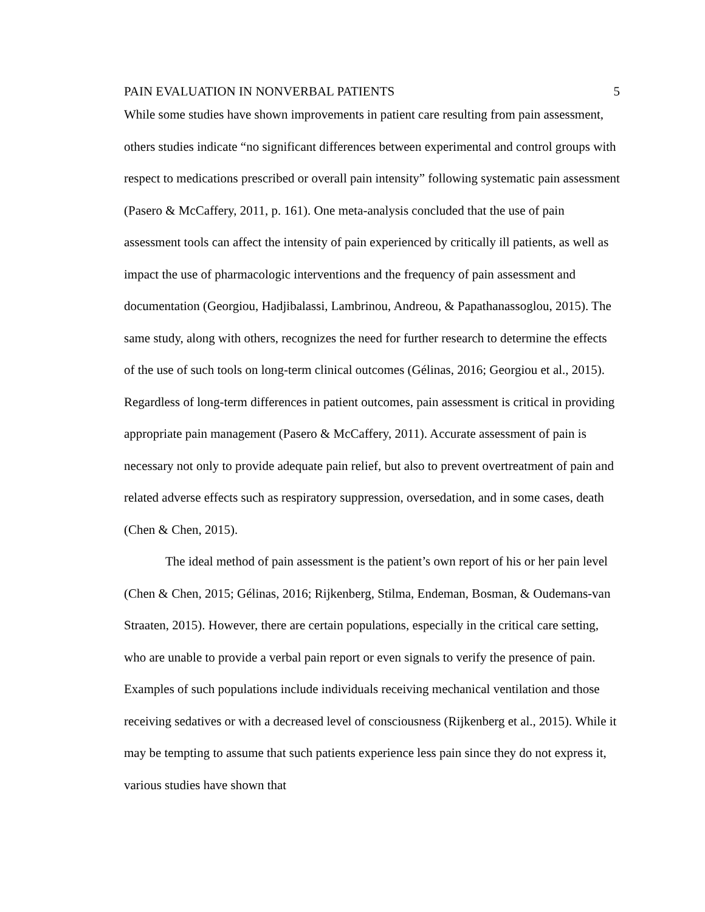PAIN EVALUATION IN NONVERBAL PATIENTS 5
While some studies have shown improvements in patient care resulting from pain assessment, others studies indicate “no significant differences between experimental and control groups with respect to medications prescribed or overall pain intensity” following systematic pain assessment (Pasero & McCaffery, 2011, p. 161). One meta-analysis concluded that the use of pain assessment tools can affect the intensity of pain experienced by critically ill patients, as well as impact the use of pharmacologic interventions and the frequency of pain assessment and documentation (Georgiou, Hadjibalassi, Lambrinou, Andreou, & Papathanassoglou, 2015). The same study, along with others, recognizes the need for further research to determine the effects of the use of such tools on long-term clinical outcomes (Gélinas, 2016; Georgiou et al., 2015). Regardless of long-term differences in patient outcomes, pain assessment is critical in providing appropriate pain management (Pasero & McCaffery, 2011). Accurate assessment of pain is necessary not only to provide adequate pain relief, but also to prevent overtreatment of pain and related adverse effects such as respiratory suppression, oversedation, and in some cases, death (Chen & Chen, 2015).
The ideal method of pain assessment is the patient’s own report of his or her pain level (Chen & Chen, 2015; Gélinas, 2016; Rijkenberg, Stilma, Endeman, Bosman, & Oudemans-van Straaten, 2015). However, there are certain populations, especially in the critical care setting, who are unable to provide a verbal pain report or even signals to verify the presence of pain. Examples of such populations include individuals receiving mechanical ventilation and those receiving sedatives or with a decreased level of consciousness (Rijkenberg et al., 2015). While it may be tempting to assume that such patients experience less pain since they do not express it, various studies have shown that